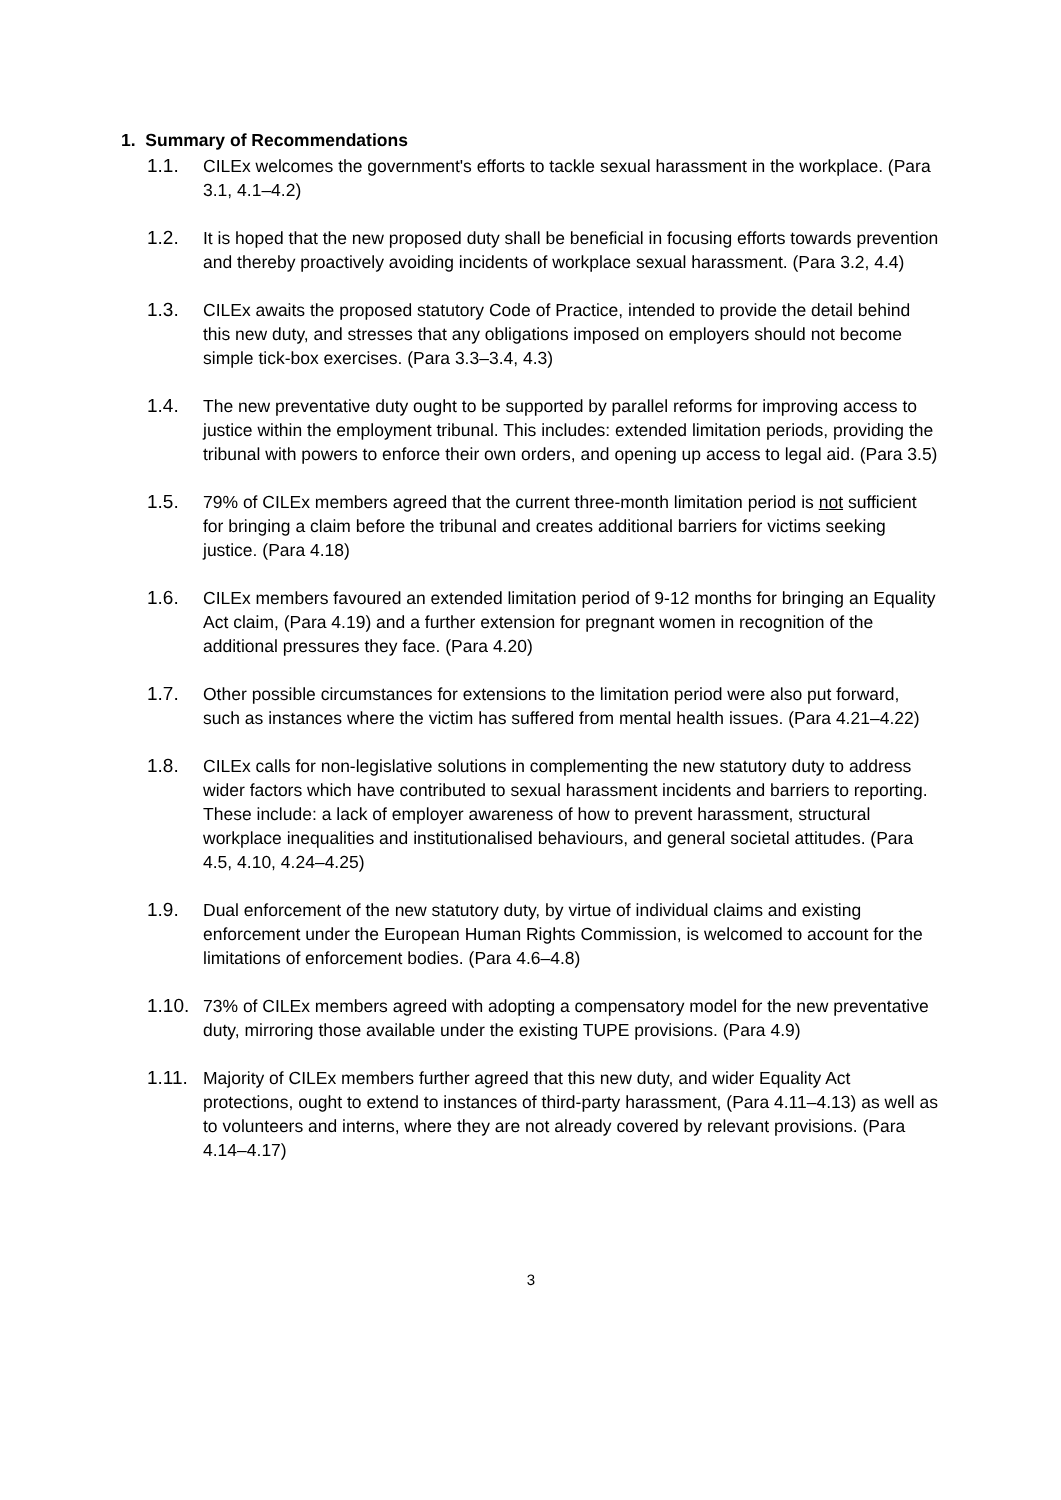1. Summary of Recommendations
1.1. CILEx welcomes the government's efforts to tackle sexual harassment in the workplace. (Para 3.1, 4.1–4.2)
1.2. It is hoped that the new proposed duty shall be beneficial in focusing efforts towards prevention and thereby proactively avoiding incidents of workplace sexual harassment. (Para 3.2, 4.4)
1.3. CILEx awaits the proposed statutory Code of Practice, intended to provide the detail behind this new duty, and stresses that any obligations imposed on employers should not become simple tick-box exercises. (Para 3.3–3.4, 4.3)
1.4. The new preventative duty ought to be supported by parallel reforms for improving access to justice within the employment tribunal. This includes: extended limitation periods, providing the tribunal with powers to enforce their own orders, and opening up access to legal aid. (Para 3.5)
1.5. 79% of CILEx members agreed that the current three-month limitation period is not sufficient for bringing a claim before the tribunal and creates additional barriers for victims seeking justice. (Para 4.18)
1.6. CILEx members favoured an extended limitation period of 9-12 months for bringing an Equality Act claim, (Para 4.19) and a further extension for pregnant women in recognition of the additional pressures they face. (Para 4.20)
1.7. Other possible circumstances for extensions to the limitation period were also put forward, such as instances where the victim has suffered from mental health issues. (Para 4.21–4.22)
1.8. CILEx calls for non-legislative solutions in complementing the new statutory duty to address wider factors which have contributed to sexual harassment incidents and barriers to reporting. These include: a lack of employer awareness of how to prevent harassment, structural workplace inequalities and institutionalised behaviours, and general societal attitudes. (Para 4.5, 4.10, 4.24–4.25)
1.9. Dual enforcement of the new statutory duty, by virtue of individual claims and existing enforcement under the European Human Rights Commission, is welcomed to account for the limitations of enforcement bodies. (Para 4.6–4.8)
1.10.
73% of CILEx members agreed with adopting a compensatory model for the new preventative duty, mirroring those available under the existing TUPE provisions. (Para 4.9)
1.11.
Majority of CILEx members further agreed that this new duty, and wider Equality Act protections, ought to extend to instances of third-party harassment, (Para 4.11–4.13) as well as to volunteers and interns, where they are not already covered by relevant provisions. (Para 4.14–4.17)
3